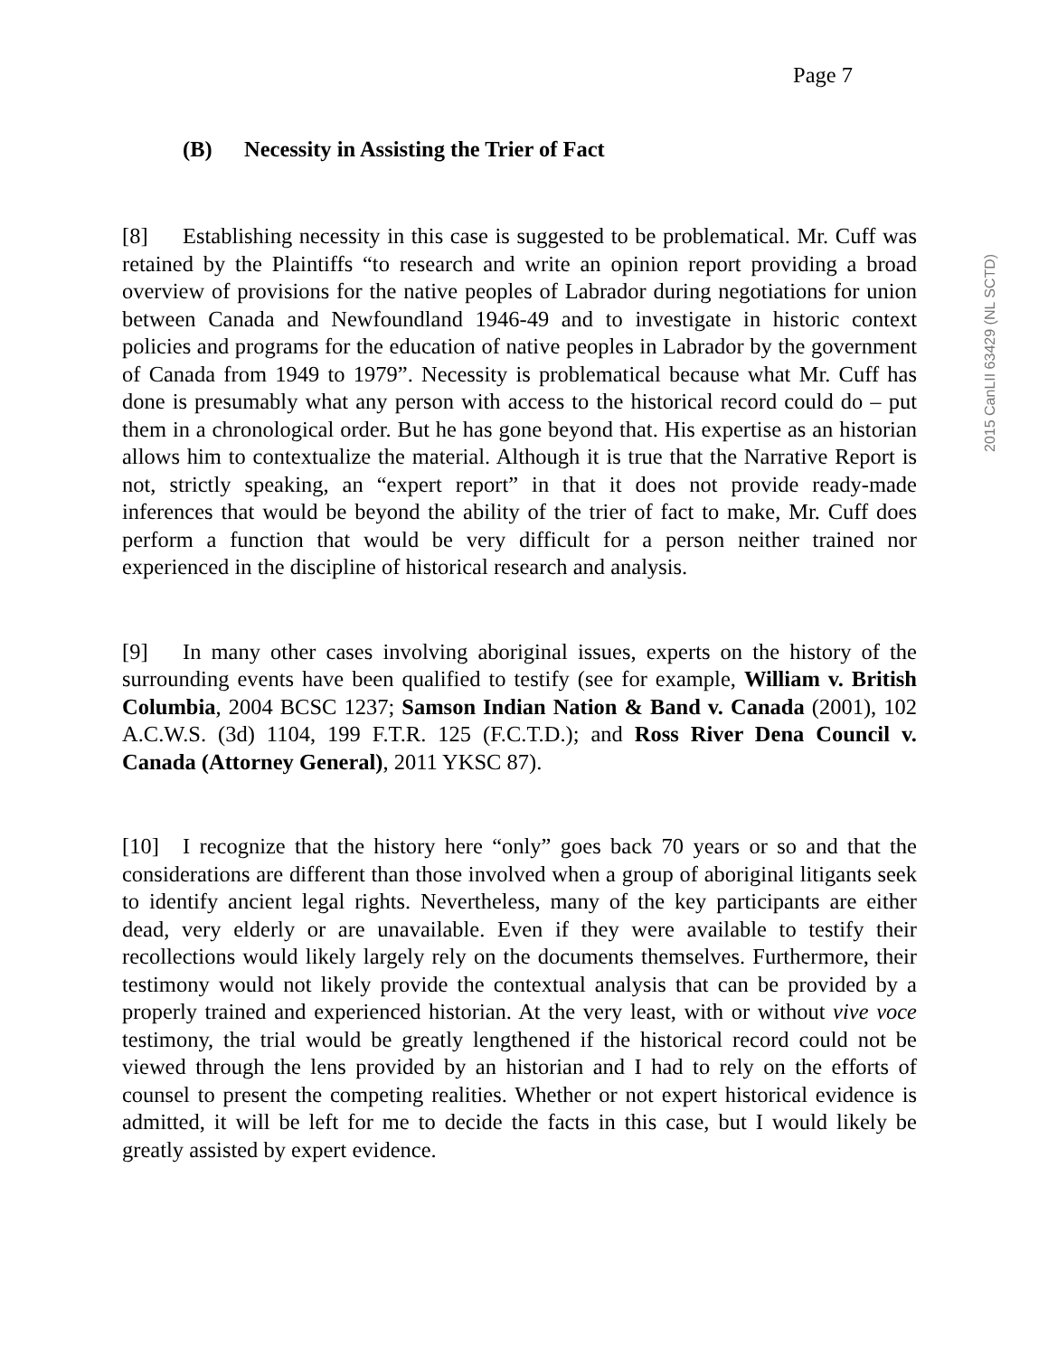Page 7
(B) Necessity in Assisting the Trier of Fact
2015 CanLII 63429 (NL SCTD)
[8] Establishing necessity in this case is suggested to be problematical. Mr. Cuff was retained by the Plaintiffs “to research and write an opinion report providing a broad overview of provisions for the native peoples of Labrador during negotiations for union between Canada and Newfoundland 1946-49 and to investigate in historic context policies and programs for the education of native peoples in Labrador by the government of Canada from 1949 to 1979”. Necessity is problematical because what Mr. Cuff has done is presumably what any person with access to the historical record could do – put them in a chronological order. But he has gone beyond that. His expertise as an historian allows him to contextualize the material. Although it is true that the Narrative Report is not, strictly speaking, an “expert report” in that it does not provide ready-made inferences that would be beyond the ability of the trier of fact to make, Mr. Cuff does perform a function that would be very difficult for a person neither trained nor experienced in the discipline of historical research and analysis.
[9] In many other cases involving aboriginal issues, experts on the history of the surrounding events have been qualified to testify (see for example, William v. British Columbia, 2004 BCSC 1237; Samson Indian Nation & Band v. Canada (2001), 102 A.C.W.S. (3d) 1104, 199 F.T.R. 125 (F.C.T.D.); and Ross River Dena Council v. Canada (Attorney General), 2011 YKSC 87).
[10] I recognize that the history here “only” goes back 70 years or so and that the considerations are different than those involved when a group of aboriginal litigants seek to identify ancient legal rights. Nevertheless, many of the key participants are either dead, very elderly or are unavailable. Even if they were available to testify their recollections would likely largely rely on the documents themselves. Furthermore, their testimony would not likely provide the contextual analysis that can be provided by a properly trained and experienced historian. At the very least, with or without vive voce testimony, the trial would be greatly lengthened if the historical record could not be viewed through the lens provided by an historian and I had to rely on the efforts of counsel to present the competing realities. Whether or not expert historical evidence is admitted, it will be left for me to decide the facts in this case, but I would likely be greatly assisted by expert evidence.